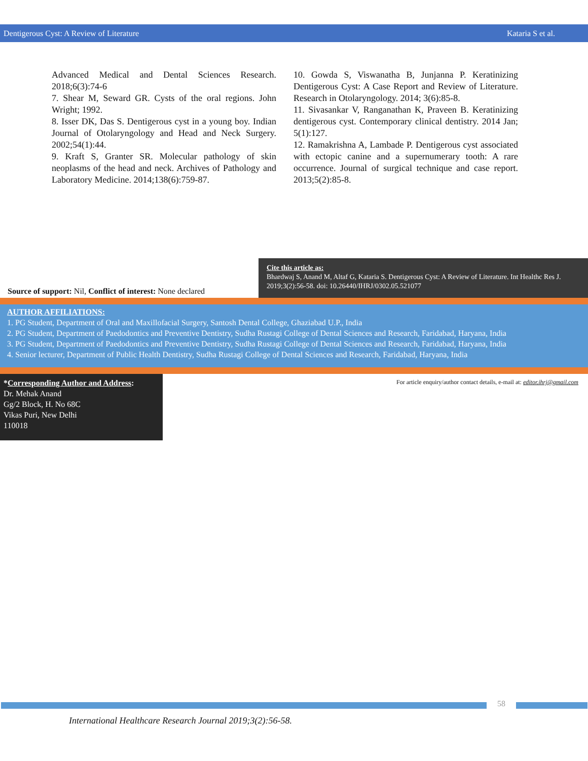Dentigerous Cyst: A Review of Literature Kataria S et al.
Advanced Medical and Dental Sciences Research. 2018;6(3):74-6
7. Shear M, Seward GR. Cysts of the oral regions. John Wright; 1992.
8. Isser DK, Das S. Dentigerous cyst in a young boy. Indian Journal of Otolaryngology and Head and Neck Surgery. 2002;54(1):44.
9. Kraft S, Granter SR. Molecular pathology of skin neoplasms of the head and neck. Archives of Pathology and Laboratory Medicine. 2014;138(6):759-87.
10. Gowda S, Viswanatha B, Junjanna P. Keratinizing Dentigerous Cyst: A Case Report and Review of Literature. Research in Otolaryngology. 2014; 3(6):85-8.
11. Sivasankar V, Ranganathan K, Praveen B. Keratinizing dentigerous cyst. Contemporary clinical dentistry. 2014 Jan; 5(1):127.
12. Ramakrishna A, Lambade P. Dentigerous cyst associated with ectopic canine and a supernumerary tooth: A rare occurrence. Journal of surgical technique and case report. 2013;5(2):85-8.
Source of support: Nil, Conflict of interest: None declared
Cite this article as:
Bhardwaj S, Anand M, Altaf G, Kataria S. Dentigerous Cyst: A Review of Literature. Int Healthc Res J. 2019;3(2):56-58. doi: 10.26440/IHRJ/0302.05.521077
AUTHOR AFFILIATIONS:
1. PG Student, Department of Oral and Maxillofacial Surgery, Santosh Dental College, Ghaziabad U.P., India
2. PG Student, Department of Paedodontics and Preventive Dentistry, Sudha Rustagi College of Dental Sciences and Research, Faridabad, Haryana, India
3. PG Student, Department of Paedodontics and Preventive Dentistry, Sudha Rustagi College of Dental Sciences and Research, Faridabad, Haryana, India
4. Senior lecturer, Department of Public Health Dentistry, Sudha Rustagi College of Dental Sciences and Research, Faridabad, Haryana, India
*Corresponding Author and Address:
Dr. Mehak Anand
Gg/2 Block, H. No 68C
Vikas Puri, New Delhi
110018
For article enquiry/author contact details, e-mail at: editor.ihrj@gmail.com
58
International Healthcare Research Journal 2019;3(2):56-58.